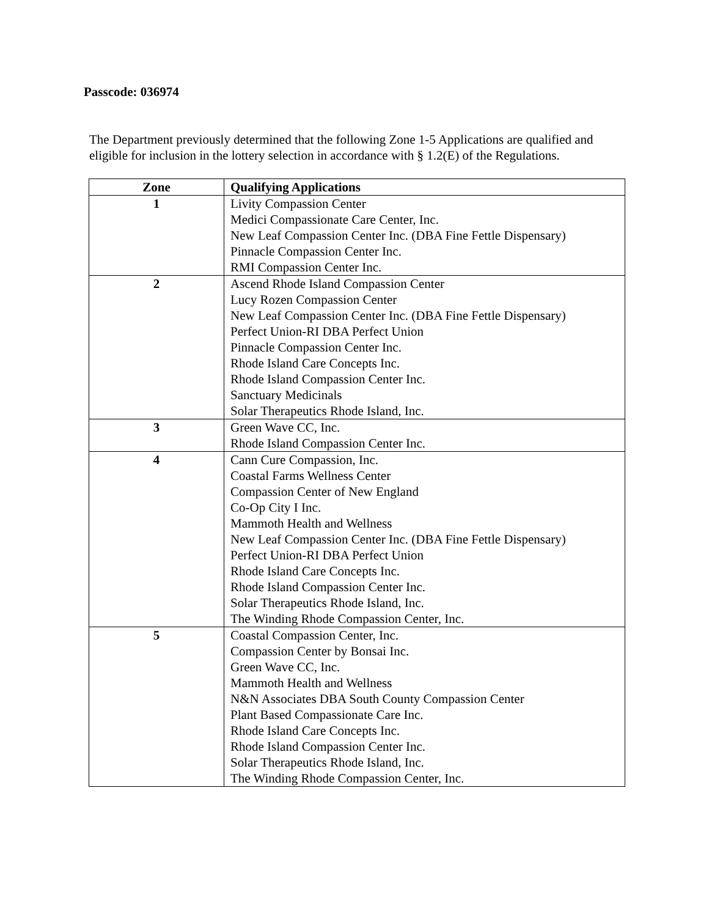Passcode: 036974
The Department previously determined that the following Zone 1-5 Applications are qualified and eligible for inclusion in the lottery selection in accordance with § 1.2(E) of the Regulations.
| Zone | Qualifying Applications |
| --- | --- |
| 1 | Livity Compassion Center Medici Compassionate Care Center, Inc. New Leaf Compassion Center Inc. (DBA Fine Fettle Dispensary) Pinnacle Compassion Center Inc. RMI Compassion Center Inc. |
| 2 | Ascend Rhode Island Compassion Center Lucy Rozen Compassion Center New Leaf Compassion Center Inc. (DBA Fine Fettle Dispensary) Perfect Union-RI DBA Perfect Union Pinnacle Compassion Center Inc. Rhode Island Care Concepts Inc. Rhode Island Compassion Center Inc. Sanctuary Medicinals Solar Therapeutics Rhode Island, Inc. |
| 3 | Green Wave CC, Inc. Rhode Island Compassion Center Inc. |
| 4 | Cann Cure Compassion, Inc. Coastal Farms Wellness Center Compassion Center of New England Co-Op City I Inc. Mammoth Health and Wellness New Leaf Compassion Center Inc. (DBA Fine Fettle Dispensary) Perfect Union-RI DBA Perfect Union Rhode Island Care Concepts Inc. Rhode Island Compassion Center Inc. Solar Therapeutics Rhode Island, Inc. The Winding Rhode Compassion Center, Inc. |
| 5 | Coastal Compassion Center, Inc. Compassion Center by Bonsai Inc. Green Wave CC, Inc. Mammoth Health and Wellness N&N Associates DBA South County Compassion Center Plant Based Compassionate Care Inc. Rhode Island Care Concepts Inc. Rhode Island Compassion Center Inc. Solar Therapeutics Rhode Island, Inc. The Winding Rhode Compassion Center, Inc. |